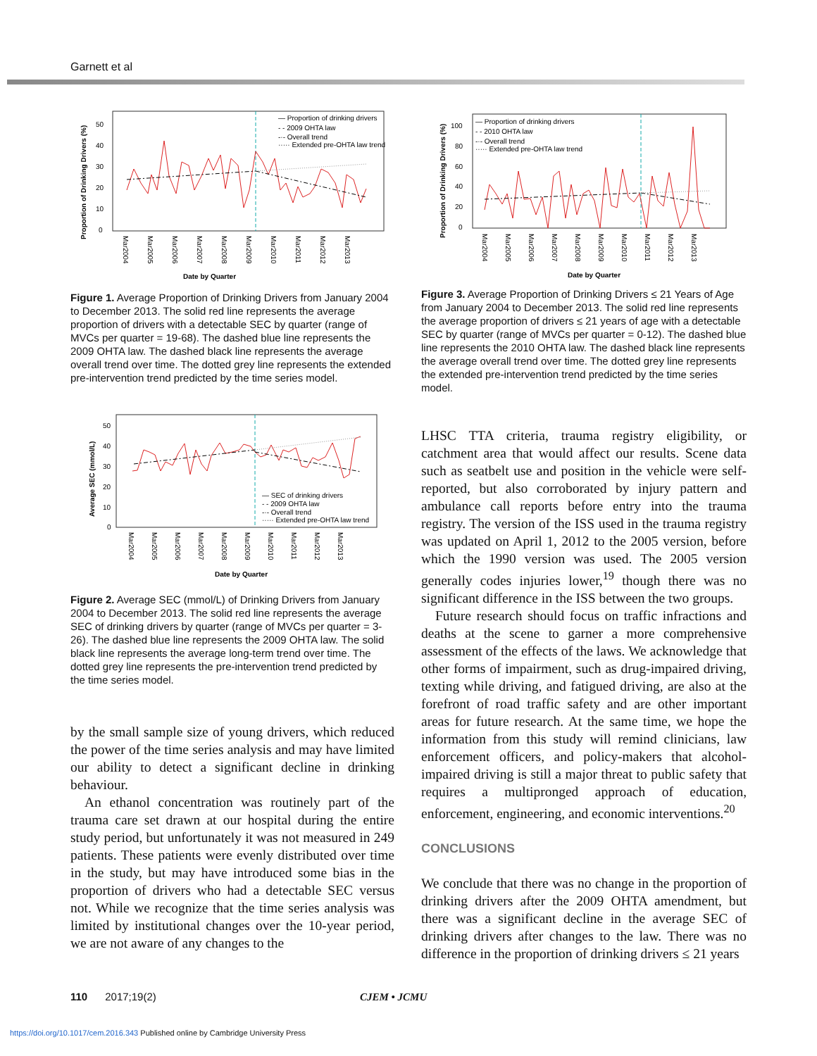Garnett et al
— Proportion of drinking drivers
- - 2009 OHTA law
-·- Overall trend
····· Extended pre-OHTA law trend
50
40
30
20
10
0
Date by Quarter
Proportion of Drinking Drivers (%)
Mar2004
Mar2005
Mar2006
Mar2007
Mar2008
Mar2009
Mar2010
Mar2011
Mar2012
Mar2013
Figure 1. Average Proportion of Drinking Drivers from January 2004 to December 2013. The solid red line represents the average proportion of drivers with a detectable SEC by quarter (range of MVCs per quarter = 19-68). The dashed blue line represents the 2009 OHTA law. The dashed black line represents the average overall trend over time. The dotted grey line represents the extended pre-intervention trend predicted by the time series model.
— SEC of drinking drivers
- - 2009 OHTA law
-·- Overall trend
····· Extended pre-OHTA law trend
50
40
30
20
10
0
Date by Quarter
Average SEC (mmol/L)
Mar2004
Mar2005
Mar2006
Mar2007
Mar2008
Mar2009
Mar2010
Mar2011
Mar2012
Mar2013
Figure 2. Average SEC (mmol/L) of Drinking Drivers from January 2004 to December 2013. The solid red line represents the average SEC of drinking drivers by quarter (range of MVCs per quarter = 3-26). The dashed blue line represents the 2009 OHTA law. The solid black line represents the average long-term trend over time. The dotted grey line represents the pre-intervention trend predicted by the time series model.
by the small sample size of young drivers, which reduced the power of the time series analysis and may have limited our ability to detect a significant decline in drinking behaviour.
An ethanol concentration was routinely part of the trauma care set drawn at our hospital during the entire study period, but unfortunately it was not measured in 249 patients. These patients were evenly distributed over time in the study, but may have introduced some bias in the proportion of drivers who had a detectable SEC versus not. While we recognize that the time series analysis was limited by institutional changes over the 10-year period, we are not aware of any changes to the
— Proportion of drinking drivers
- - 2010 OHTA law
-·- Overall trend
····· Extended pre-OHTA law trend
100
80
60
40
20
0
Date by Quarter
Proportion of Drinking Drivers (%)
Mar2004
Mar2005
Mar2006
Mar2007
Mar2008
Mar2009
Mar2010
Mar2011
Mar2012
Mar2013
Figure 3. Average Proportion of Drinking Drivers ≤ 21 Years of Age from January 2004 to December 2013. The solid red line represents the average proportion of drivers ≤ 21 years of age with a detectable SEC by quarter (range of MVCs per quarter = 0-12). The dashed blue line represents the 2010 OHTA law. The dashed black line represents the average overall trend over time. The dotted grey line represents the extended pre-intervention trend predicted by the time series model.
LHSC TTA criteria, trauma registry eligibility, or catchment area that would affect our results. Scene data such as seatbelt use and position in the vehicle were self-reported, but also corroborated by injury pattern and ambulance call reports before entry into the trauma registry. The version of the ISS used in the trauma registry was updated on April 1, 2012 to the 2005 version, before which the 1990 version was used. The 2005 version generally codes injuries lower,<sup>19</sup> though there was no significant difference in the ISS between the two groups.
Future research should focus on traffic infractions and deaths at the scene to garner a more comprehensive assessment of the effects of the laws. We acknowledge that other forms of impairment, such as drug-impaired driving, texting while driving, and fatigued driving, are also at the forefront of road traffic safety and are other important areas for future research. At the same time, we hope the information from this study will remind clinicians, law enforcement officers, and policy-makers that alcohol-impaired driving is still a major threat to public safety that requires a multipronged approach of education, enforcement, engineering, and economic interventions.<sup>20</sup>
CONCLUSIONS
We conclude that there was no change in the proportion of drinking drivers after the 2009 OHTA amendment, but there was a significant decline in the average SEC of drinking drivers after changes to the law. There was no difference in the proportion of drinking drivers ≤ 21 years
110 2017;19(2) CJEM • JCMU
https://doi.org/10.1017/cem.2016.343 Published online by Cambridge University Press